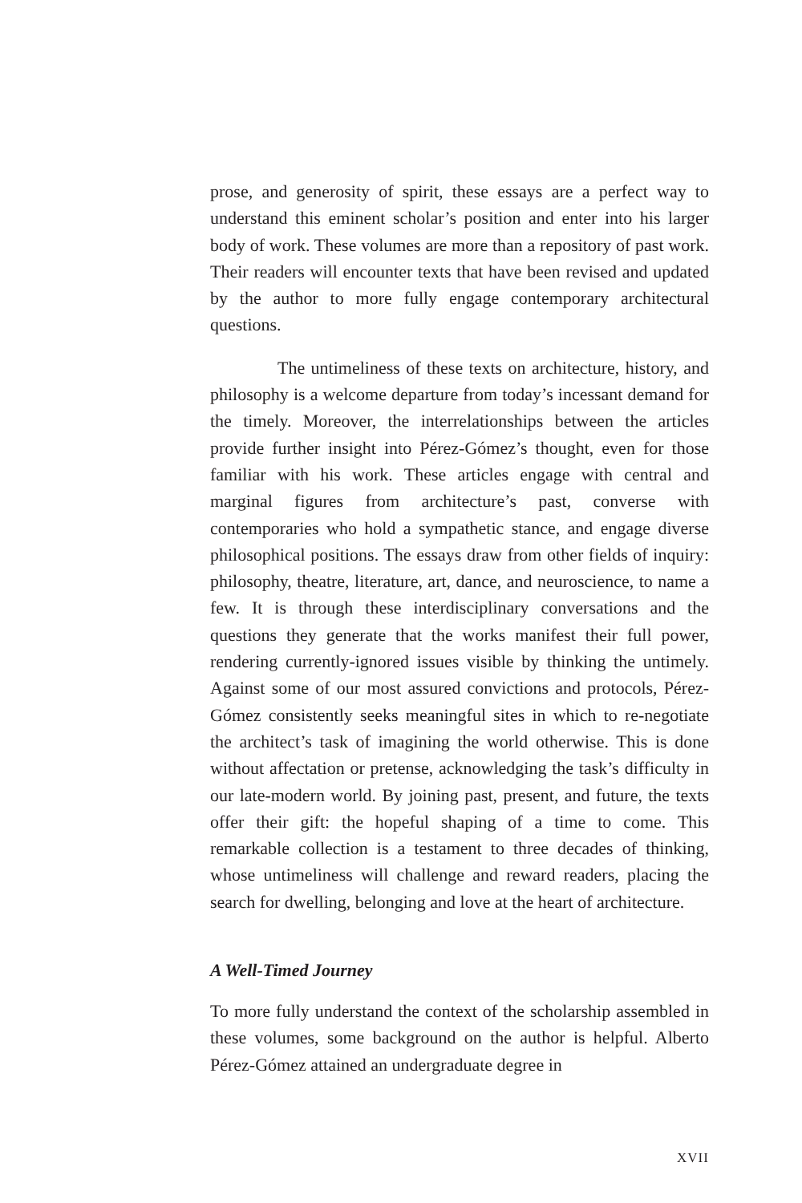prose, and generosity of spirit, these essays are a perfect way to understand this eminent scholar’s position and enter into his larger body of work. These volumes are more than a repository of past work. Their readers will encounter texts that have been revised and updated by the author to more fully engage contemporary architectural questions.
The untimeliness of these texts on architecture, history, and philosophy is a welcome departure from today’s incessant demand for the timely. Moreover, the interrelationships between the articles provide further insight into Pérez-Gómez’s thought, even for those familiar with his work. These articles engage with central and marginal figures from architecture’s past, converse with contemporaries who hold a sympathetic stance, and engage diverse philosophical positions. The essays draw from other fields of inquiry: philosophy, theatre, literature, art, dance, and neuroscience, to name a few. It is through these interdisciplinary conversations and the questions they generate that the works manifest their full power, rendering currently-ignored issues visible by thinking the untimely. Against some of our most assured convictions and protocols, Pérez-Gómez consistently seeks meaningful sites in which to re-negotiate the architect’s task of imagining the world otherwise. This is done without affectation or pretense, acknowledging the task’s difficulty in our late-modern world. By joining past, present, and future, the texts offer their gift: the hopeful shaping of a time to come. This remarkable collection is a testament to three decades of thinking, whose untimeliness will challenge and reward readers, placing the search for dwelling, belonging and love at the heart of architecture.
A Well-Timed Journey
To more fully understand the context of the scholarship assembled in these volumes, some background on the author is helpful. Alberto Pérez-Gómez attained an undergraduate degree in
XVII